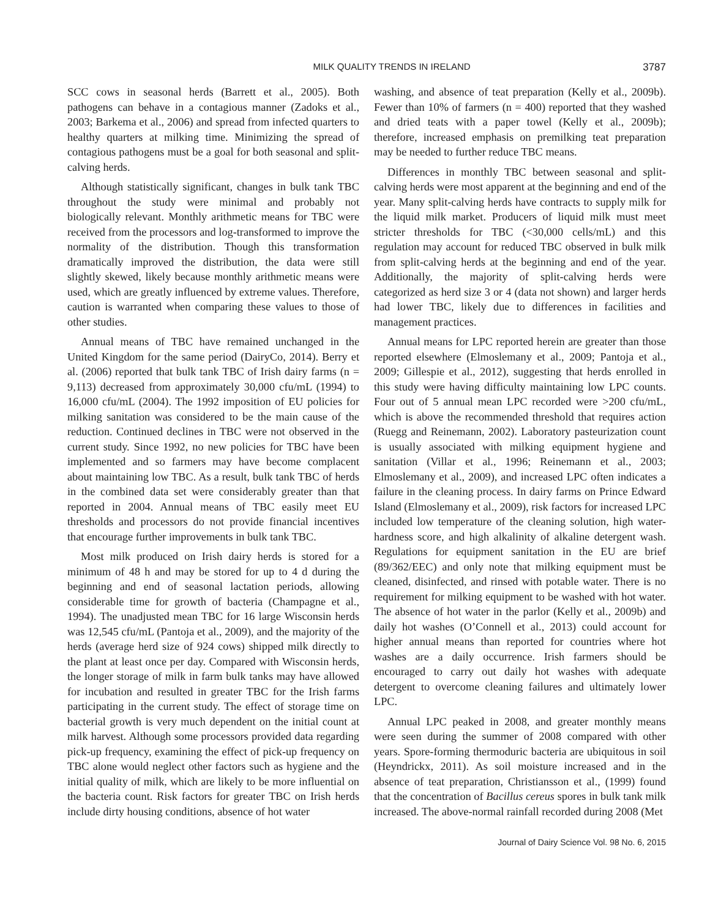MILK QUALITY TRENDS IN IRELAND 3787
SCC cows in seasonal herds (Barrett et al., 2005). Both pathogens can behave in a contagious manner (Zadoks et al., 2003; Barkema et al., 2006) and spread from infected quarters to healthy quarters at milking time. Minimizing the spread of contagious pathogens must be a goal for both seasonal and split-calving herds.
Although statistically significant, changes in bulk tank TBC throughout the study were minimal and probably not biologically relevant. Monthly arithmetic means for TBC were received from the processors and log-transformed to improve the normality of the distribution. Though this transformation dramatically improved the distribution, the data were still slightly skewed, likely because monthly arithmetic means were used, which are greatly influenced by extreme values. Therefore, caution is warranted when comparing these values to those of other studies.
Annual means of TBC have remained unchanged in the United Kingdom for the same period (DairyCo, 2014). Berry et al. (2006) reported that bulk tank TBC of Irish dairy farms (n = 9,113) decreased from approximately 30,000 cfu/mL (1994) to 16,000 cfu/mL (2004). The 1992 imposition of EU policies for milking sanitation was considered to be the main cause of the reduction. Continued declines in TBC were not observed in the current study. Since 1992, no new policies for TBC have been implemented and so farmers may have become complacent about maintaining low TBC. As a result, bulk tank TBC of herds in the combined data set were considerably greater than that reported in 2004. Annual means of TBC easily meet EU thresholds and processors do not provide financial incentives that encourage further improvements in bulk tank TBC.
Most milk produced on Irish dairy herds is stored for a minimum of 48 h and may be stored for up to 4 d during the beginning and end of seasonal lactation periods, allowing considerable time for growth of bacteria (Champagne et al., 1994). The unadjusted mean TBC for 16 large Wisconsin herds was 12,545 cfu/mL (Pantoja et al., 2009), and the majority of the herds (average herd size of 924 cows) shipped milk directly to the plant at least once per day. Compared with Wisconsin herds, the longer storage of milk in farm bulk tanks may have allowed for incubation and resulted in greater TBC for the Irish farms participating in the current study. The effect of storage time on bacterial growth is very much dependent on the initial count at milk harvest. Although some processors provided data regarding pick-up frequency, examining the effect of pick-up frequency on TBC alone would neglect other factors such as hygiene and the initial quality of milk, which are likely to be more influential on the bacteria count. Risk factors for greater TBC on Irish herds include dirty housing conditions, absence of hot water
washing, and absence of teat preparation (Kelly et al., 2009b). Fewer than 10% of farmers (n = 400) reported that they washed and dried teats with a paper towel (Kelly et al., 2009b); therefore, increased emphasis on premilking teat preparation may be needed to further reduce TBC means.
Differences in monthly TBC between seasonal and split-calving herds were most apparent at the beginning and end of the year. Many split-calving herds have contracts to supply milk for the liquid milk market. Producers of liquid milk must meet stricter thresholds for TBC (<30,000 cells/mL) and this regulation may account for reduced TBC observed in bulk milk from split-calving herds at the beginning and end of the year. Additionally, the majority of split-calving herds were categorized as herd size 3 or 4 (data not shown) and larger herds had lower TBC, likely due to differences in facilities and management practices.
Annual means for LPC reported herein are greater than those reported elsewhere (Elmoslemany et al., 2009; Pantoja et al., 2009; Gillespie et al., 2012), suggesting that herds enrolled in this study were having difficulty maintaining low LPC counts. Four out of 5 annual mean LPC recorded were >200 cfu/mL, which is above the recommended threshold that requires action (Ruegg and Reinemann, 2002). Laboratory pasteurization count is usually associated with milking equipment hygiene and sanitation (Villar et al., 1996; Reinemann et al., 2003; Elmoslemany et al., 2009), and increased LPC often indicates a failure in the cleaning process. In dairy farms on Prince Edward Island (Elmoslemany et al., 2009), risk factors for increased LPC included low temperature of the cleaning solution, high water-hardness score, and high alkalinity of alkaline detergent wash. Regulations for equipment sanitation in the EU are brief (89/362/EEC) and only note that milking equipment must be cleaned, disinfected, and rinsed with potable water. There is no requirement for milking equipment to be washed with hot water. The absence of hot water in the parlor (Kelly et al., 2009b) and daily hot washes (O’Connell et al., 2013) could account for higher annual means than reported for countries where hot washes are a daily occurrence. Irish farmers should be encouraged to carry out daily hot washes with adequate detergent to overcome cleaning failures and ultimately lower LPC.
Annual LPC peaked in 2008, and greater monthly means were seen during the summer of 2008 compared with other years. Spore-forming thermoduric bacteria are ubiquitous in soil (Heyndrickx, 2011). As soil moisture increased and in the absence of teat preparation, Christiansson et al., (1999) found that the concentration of Bacillus cereus spores in bulk tank milk increased. The above-normal rainfall recorded during 2008 (Met
Journal of Dairy Science Vol. 98 No. 6, 2015